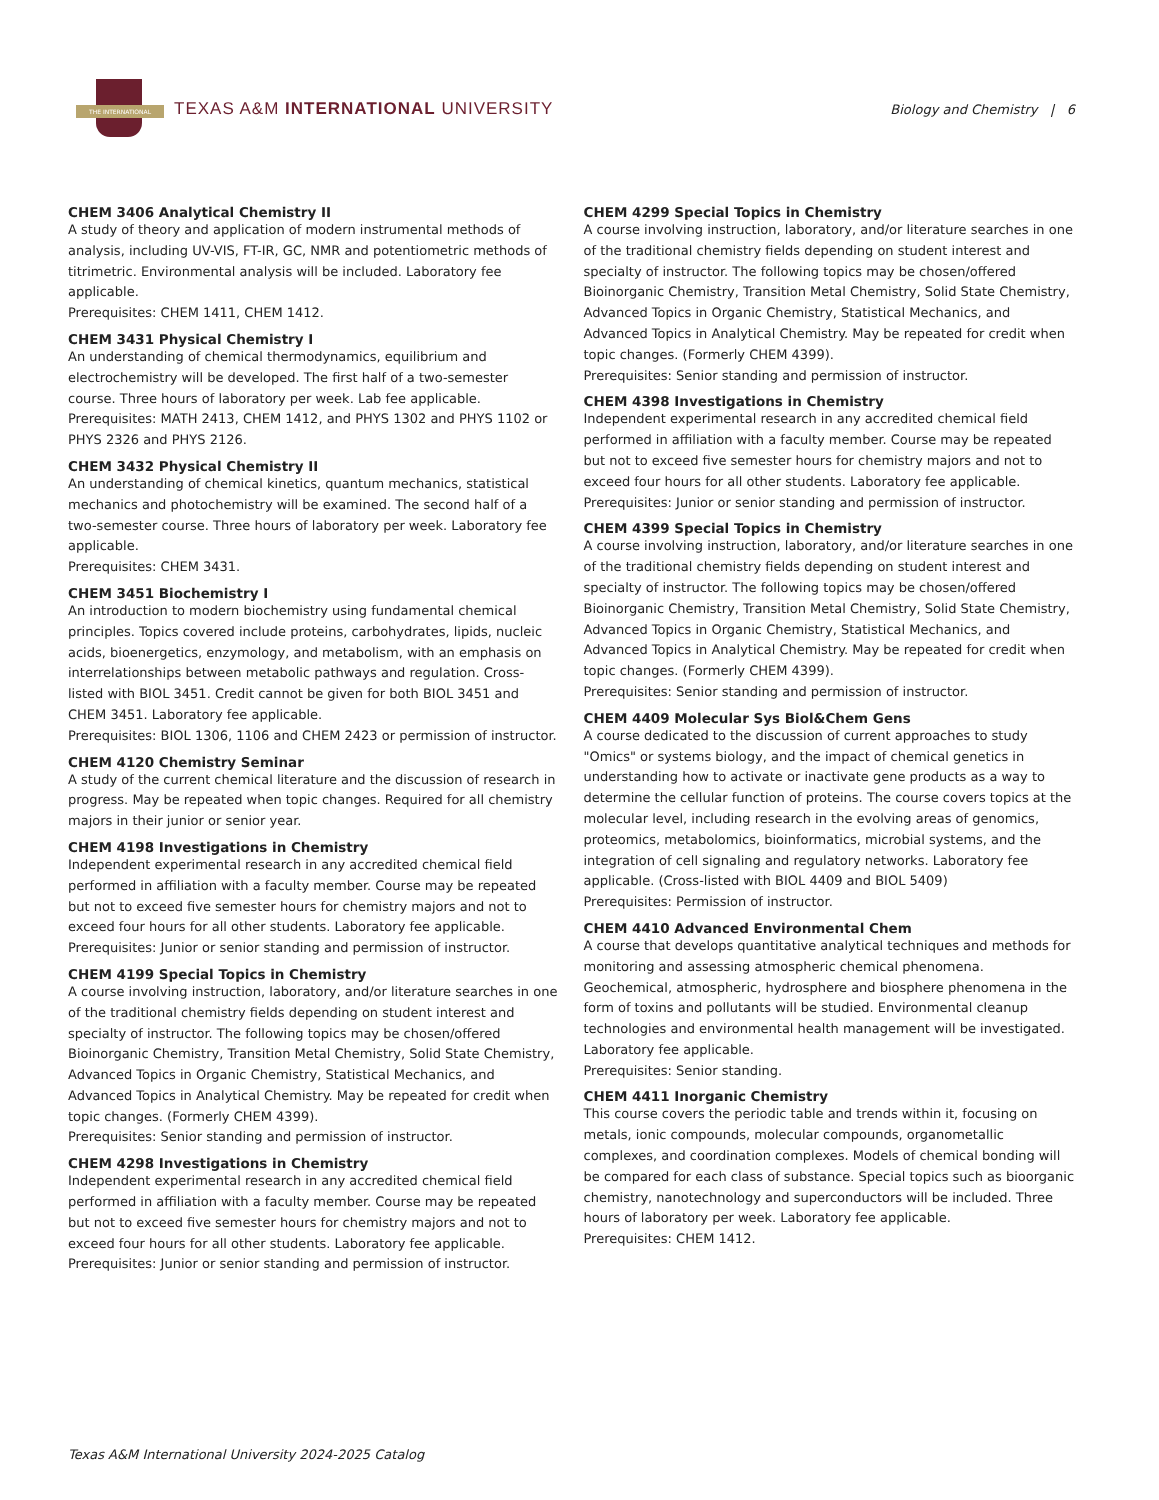THE INTERNATIONAL
TEXAS A&M INTERNATIONAL UNIVERSITY
Biology and Chemistry | 6
CHEM 3406 Analytical Chemistry II
A study of theory and application of modern instrumental methods of analysis, including UV-VIS, FT-IR, GC, NMR and potentiometric methods of titrimetric. Environmental analysis will be included. Laboratory fee applicable.
Prerequisites: CHEM 1411, CHEM 1412.
CHEM 3431 Physical Chemistry I
An understanding of chemical thermodynamics, equilibrium and electrochemistry will be developed. The first half of a two-semester course. Three hours of laboratory per week. Lab fee applicable.
Prerequisites: MATH 2413, CHEM 1412, and PHYS 1302 and PHYS 1102 or PHYS 2326 and PHYS 2126.
CHEM 3432 Physical Chemistry II
An understanding of chemical kinetics, quantum mechanics, statistical mechanics and photochemistry will be examined. The second half of a two-semester course. Three hours of laboratory per week. Laboratory fee applicable.
Prerequisites: CHEM 3431.
CHEM 3451 Biochemistry I
An introduction to modern biochemistry using fundamental chemical principles. Topics covered include proteins, carbohydrates, lipids, nucleic acids, bioenergetics, enzymology, and metabolism, with an emphasis on interrelationships between metabolic pathways and regulation. Cross- listed with BIOL 3451. Credit cannot be given for both BIOL 3451 and CHEM 3451. Laboratory fee applicable.
Prerequisites: BIOL 1306, 1106 and CHEM 2423 or permission of instructor.
CHEM 4120 Chemistry Seminar
A study of the current chemical literature and the discussion of research in progress. May be repeated when topic changes. Required for all chemistry majors in their junior or senior year.
CHEM 4198 Investigations in Chemistry
Independent experimental research in any accredited chemical field performed in affiliation with a faculty member. Course may be repeated but not to exceed five semester hours for chemistry majors and not to exceed four hours for all other students. Laboratory fee applicable.
Prerequisites: Junior or senior standing and permission of instructor.
CHEM 4199 Special Topics in Chemistry
A course involving instruction, laboratory, and/or literature searches in one of the traditional chemistry fields depending on student interest and specialty of instructor. The following topics may be chosen/offered Bioinorganic Chemistry, Transition Metal Chemistry, Solid State Chemistry, Advanced Topics in Organic Chemistry, Statistical Mechanics, and Advanced Topics in Analytical Chemistry. May be repeated for credit when topic changes. (Formerly CHEM 4399).
Prerequisites: Senior standing and permission of instructor.
CHEM 4298 Investigations in Chemistry
Independent experimental research in any accredited chemical field performed in affiliation with a faculty member. Course may be repeated but not to exceed five semester hours for chemistry majors and not to exceed four hours for all other students. Laboratory fee applicable.
Prerequisites: Junior or senior standing and permission of instructor.
CHEM 4299 Special Topics in Chemistry
A course involving instruction, laboratory, and/or literature searches in one of the traditional chemistry fields depending on student interest and specialty of instructor. The following topics may be chosen/offered Bioinorganic Chemistry, Transition Metal Chemistry, Solid State Chemistry, Advanced Topics in Organic Chemistry, Statistical Mechanics, and Advanced Topics in Analytical Chemistry. May be repeated for credit when topic changes. (Formerly CHEM 4399).
Prerequisites: Senior standing and permission of instructor.
CHEM 4398 Investigations in Chemistry
Independent experimental research in any accredited chemical field performed in affiliation with a faculty member. Course may be repeated but not to exceed five semester hours for chemistry majors and not to exceed four hours for all other students. Laboratory fee applicable.
Prerequisites: Junior or senior standing and permission of instructor.
CHEM 4399 Special Topics in Chemistry
A course involving instruction, laboratory, and/or literature searches in one of the traditional chemistry fields depending on student interest and specialty of instructor. The following topics may be chosen/offered Bioinorganic Chemistry, Transition Metal Chemistry, Solid State Chemistry, Advanced Topics in Organic Chemistry, Statistical Mechanics, and Advanced Topics in Analytical Chemistry. May be repeated for credit when topic changes. (Formerly CHEM 4399).
Prerequisites: Senior standing and permission of instructor.
CHEM 4409 Molecular Sys Biol&Chem Gens
A course dedicated to the discussion of current approaches to study "Omics" or systems biology, and the impact of chemical genetics in understanding how to activate or inactivate gene products as a way to determine the cellular function of proteins. The course covers topics at the molecular level, including research in the evolving areas of genomics, proteomics, metabolomics, bioinformatics, microbial systems, and the integration of cell signaling and regulatory networks. Laboratory fee applicable. (Cross-listed with BIOL 4409 and BIOL 5409)
Prerequisites: Permission of instructor.
CHEM 4410 Advanced Environmental Chem
A course that develops quantitative analytical techniques and methods for monitoring and assessing atmospheric chemical phenomena. Geochemical, atmospheric, hydrosphere and biosphere phenomena in the form of toxins and pollutants will be studied. Environmental cleanup technologies and environmental health management will be investigated. Laboratory fee applicable.
Prerequisites: Senior standing.
CHEM 4411 Inorganic Chemistry
This course covers the periodic table and trends within it, focusing on metals, ionic compounds, molecular compounds, organometallic complexes, and coordination complexes. Models of chemical bonding will be compared for each class of substance. Special topics such as bioorganic chemistry, nanotechnology and superconductors will be included. Three hours of laboratory per week. Laboratory fee applicable.
Prerequisites: CHEM 1412.
Texas A&M International University 2024-2025 Catalog